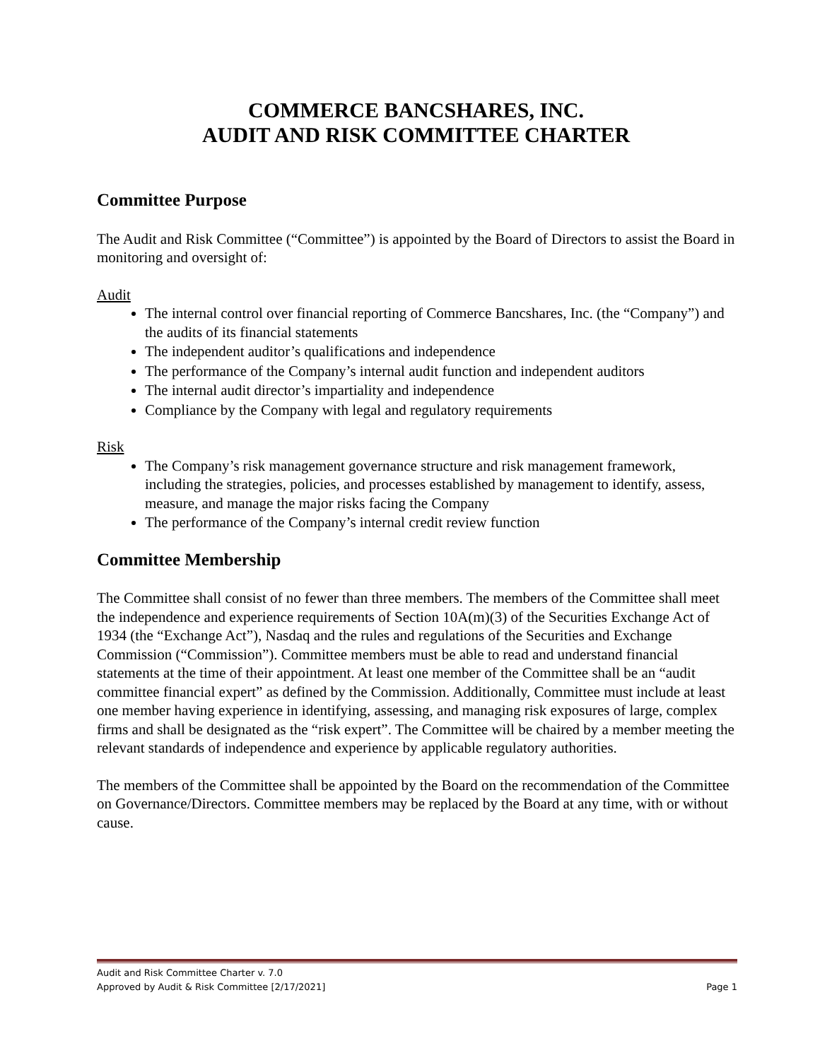COMMERCE BANCSHARES, INC.
AUDIT AND RISK COMMITTEE CHARTER
Committee Purpose
The Audit and Risk Committee (“Committee”) is appointed by the Board of Directors to assist the Board in monitoring and oversight of:
Audit
The internal control over financial reporting of Commerce Bancshares, Inc. (the “Company”) and the audits of its financial statements
The independent auditor’s qualifications and independence
The performance of the Company’s internal audit function and independent auditors
The internal audit director’s impartiality and independence
Compliance by the Company with legal and regulatory requirements
Risk
The Company’s risk management governance structure and risk management framework, including the strategies, policies, and processes established by management to identify, assess, measure, and manage the major risks facing the Company
The performance of the Company’s internal credit review function
Committee Membership
The Committee shall consist of no fewer than three members. The members of the Committee shall meet the independence and experience requirements of Section 10A(m)(3) of the Securities Exchange Act of 1934 (the “Exchange Act”), Nasdaq and the rules and regulations of the Securities and Exchange Commission (“Commission”). Committee members must be able to read and understand financial statements at the time of their appointment. At least one member of the Committee shall be an “audit committee financial expert” as defined by the Commission. Additionally, Committee must include at least one member having experience in identifying, assessing, and managing risk exposures of large, complex firms and shall be designated as the “risk expert”. The Committee will be chaired by a member meeting the relevant standards of independence and experience by applicable regulatory authorities.
The members of the Committee shall be appointed by the Board on the recommendation of the Committee on Governance/Directors. Committee members may be replaced by the Board at any time, with or without cause.
Audit and Risk Committee Charter v. 7.0
Approved by Audit & Risk Committee [2/17/2021] Page 1